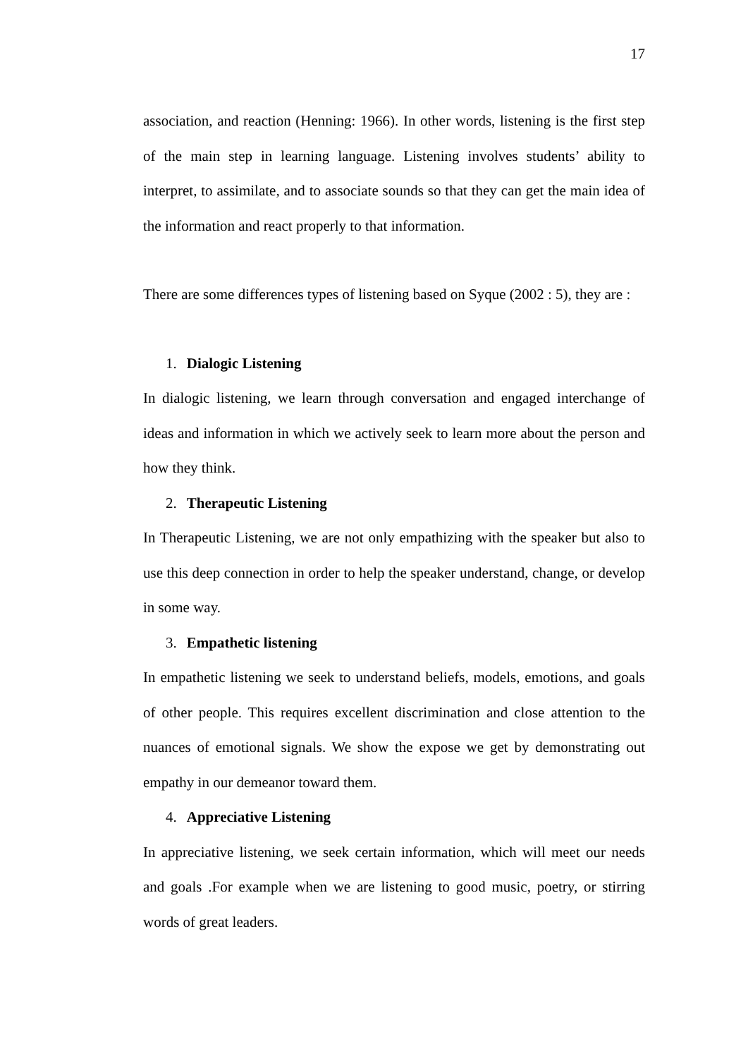17
association, and reaction (Henning: 1966). In other words, listening is the first step of the main step in learning language. Listening involves students’ ability to interpret, to assimilate, and to associate sounds so that they can get the main idea of the information and react properly to that information.
There are some differences types of listening based on Syque (2002 : 5), they are :
1. Dialogic Listening
In dialogic listening, we learn through conversation and engaged interchange of ideas and information in which we actively seek to learn more about the person and how they think.
2. Therapeutic Listening
In Therapeutic Listening, we are not only empathizing with the speaker but also to use this deep connection in order to help the speaker understand, change, or develop in some way.
3. Empathetic listening
In empathetic listening we seek to understand beliefs, models, emotions, and goals of other people. This requires excellent discrimination and close attention to the nuances of emotional signals. We show the expose we get by demonstrating out empathy in our demeanor toward them.
4. Appreciative Listening
In appreciative listening, we seek certain information, which will meet our needs and goals .For example when we are listening to good music, poetry, or stirring words of great leaders.